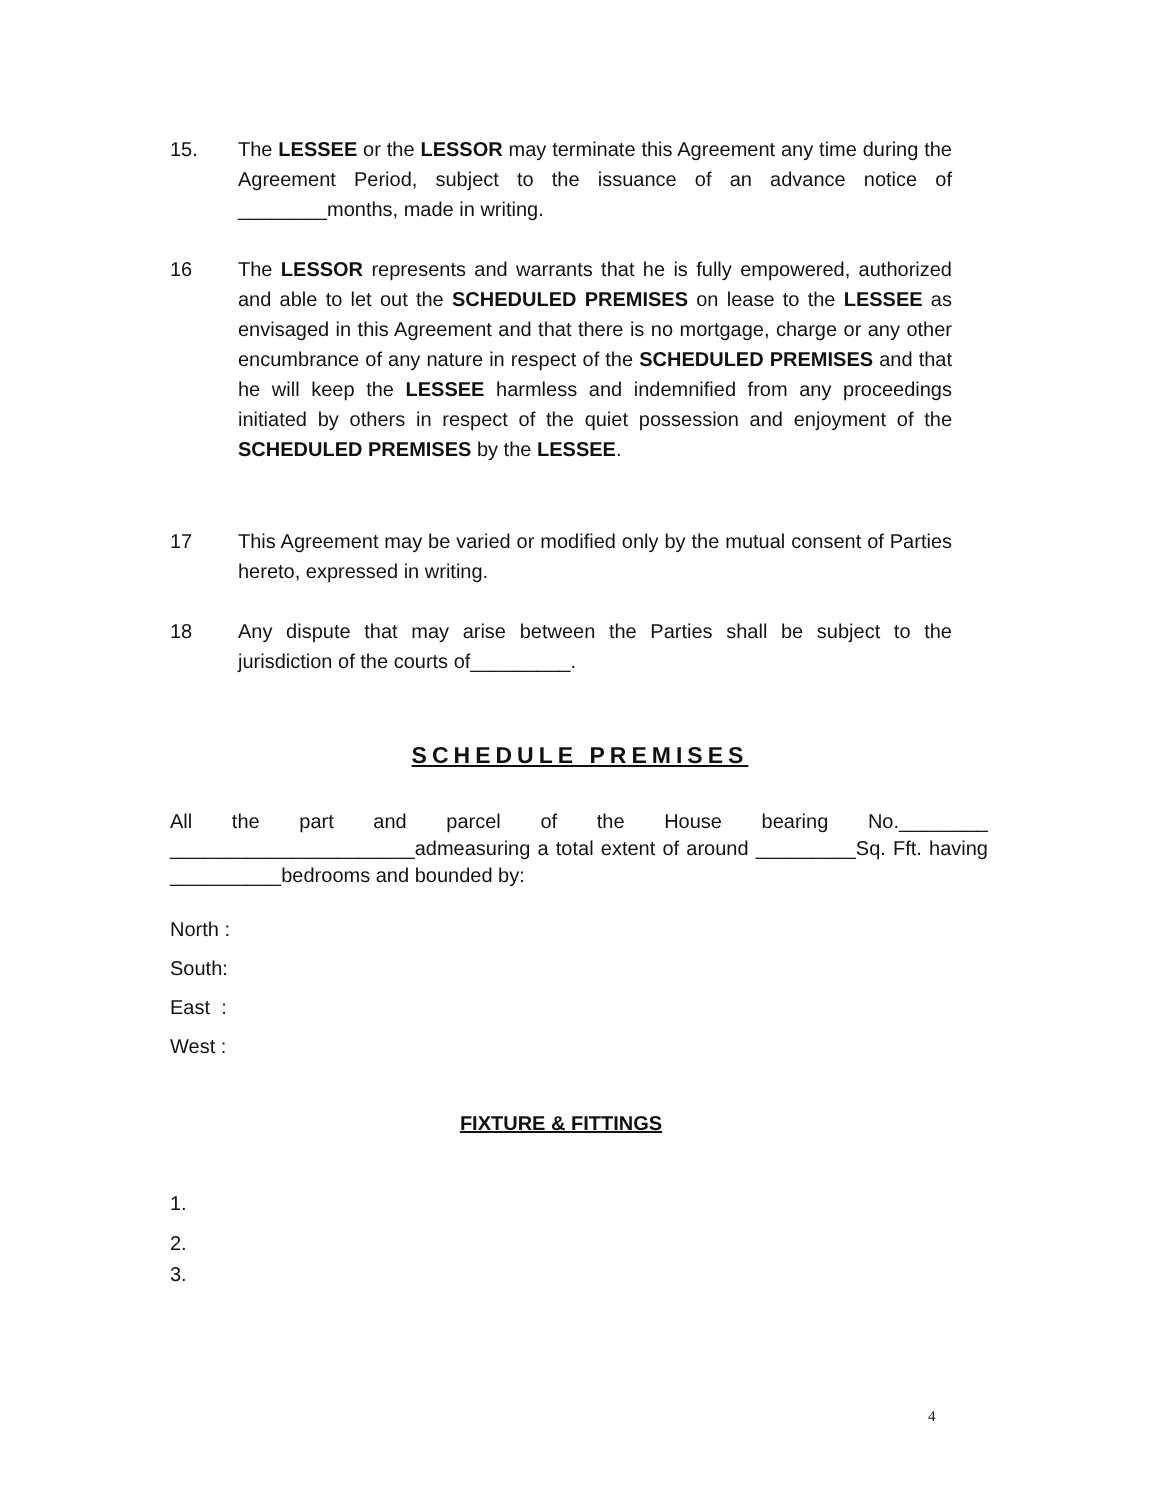15. The LESSEE or the LESSOR may terminate this Agreement any time during the Agreement Period, subject to the issuance of an advance notice of ________months, made in writing.
16 The LESSOR represents and warrants that he is fully empowered, authorized and able to let out the SCHEDULED PREMISES on lease to the LESSEE as envisaged in this Agreement and that there is no mortgage, charge or any other encumbrance of any nature in respect of the SCHEDULED PREMISES and that he will keep the LESSEE harmless and indemnified from any proceedings initiated by others in respect of the quiet possession and enjoyment of the SCHEDULED PREMISES by the LESSEE.
17 This Agreement may be varied or modified only by the mutual consent of Parties hereto, expressed in writing.
18 Any dispute that may arise between the Parties shall be subject to the jurisdiction of the courts of_________.
SCHEDULE PREMISES
All the part and parcel of the House bearing No.________ ______________________admeasuring a total extent of around _________Sq. Fft. having __________bedrooms and bounded by:
North :
South:
East :
West :
FIXTURE & FITTINGS
1.
2.
3.
4